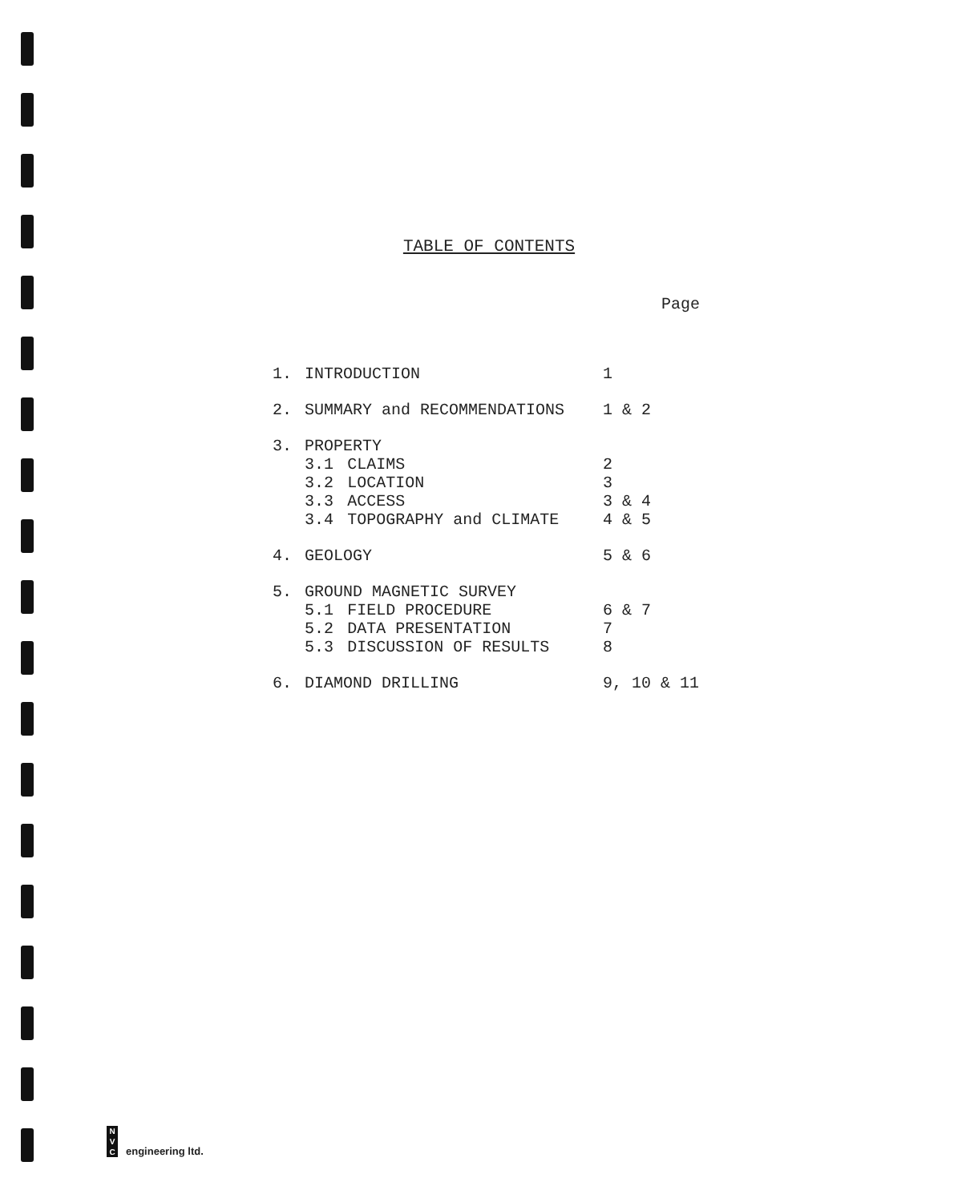TABLE OF CONTENTS
Page
| 1. | INTRODUCTION | | 1 |
| 2. | SUMMARY and RECOMMENDATIONS | | 1 & 2 |
| 3. | PROPERTY | | |
| | 3.1 | CLAIMS | 2 |
| | 3.2 | LOCATION | 3 |
| | 3.3 | ACCESS | 3 & 4 |
| | 3.4 | TOPOGRAPHY and CLIMATE | 4 & 5 |
| 4. | GEOLOGY | | 5 & 6 |
| 5. | GROUND MAGNETIC SURVEY | | |
| | 5.1 | FIELD PROCEDURE | 6 & 7 |
| | 5.2 | DATA PRESENTATION | 7 |
| | 5.3 | DISCUSSION OF RESULTS | 8 |
| 6. | DIAMOND DRILLING | | 9, 10 & 11 |
N
V
C
engineering ltd.